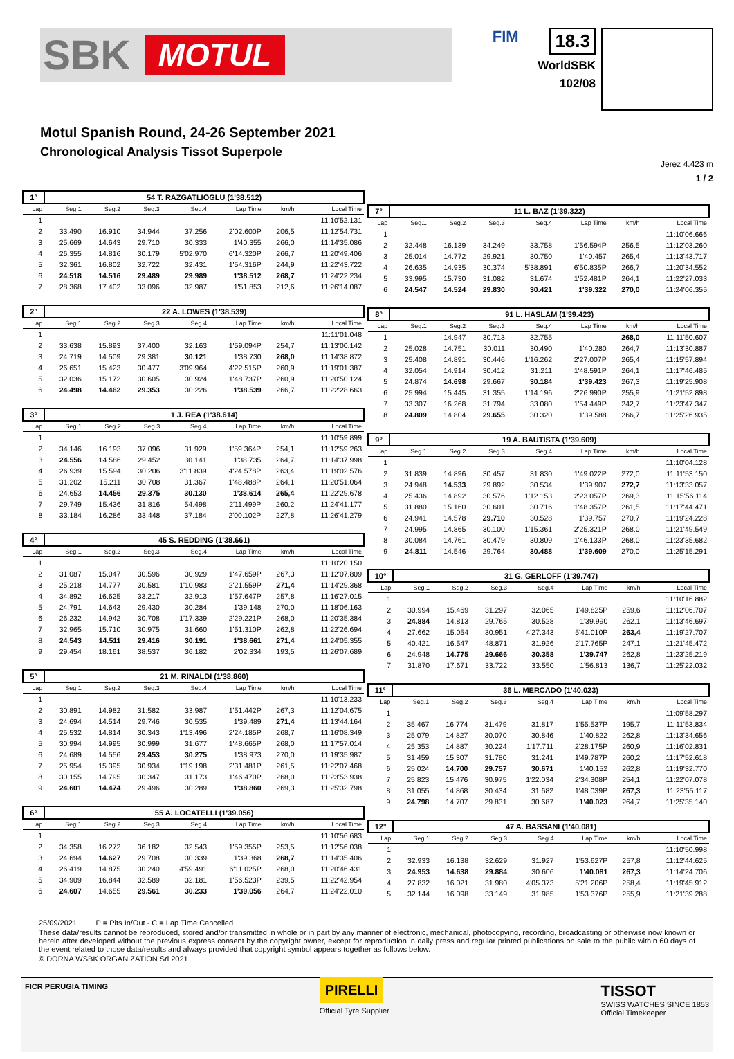SBK MOTUL
FIM
18.3
WorldSBK
102/08
Motul Spanish Round, 24-26 September 2021
Chronological Analysis Tissot Superpole
Jerez 4.423 m
1 / 2
| 1° | 54 T. RAZGATLIOGLU (1'38.512) | | | | | | |
| Lap | Seg.1 | Seg.2 | Seg.3 | Seg.4 | Lap Time | km/h | Local Time |
| 1 | | | | | | | 11:10'52.131 |
| 2 | 33.490 | 16.910 | 34.944 | 37.256 | 2'02.600P | 206,5 | 11:12'54.731 |
| 3 | 25.669 | 14.643 | 29.710 | 30.333 | 1'40.355 | 266,0 | 11:14'35.086 |
| 4 | 26.355 | 14.816 | 30.179 | 5'02.970 | 6'14.320P | 266,7 | 11:20'49.406 |
| 5 | 32.361 | 16.802 | 32.722 | 32.431 | 1'54.316P | 244,9 | 11:22'43.722 |
| 6 | 24.518 | 14.516 | 29.489 | 29.989 | 1'38.512 | 268,7 | 11:24'22.234 |
| 7 | 28.368 | 17.402 | 33.096 | 32.987 | 1'51.853 | 212,6 | 11:26'14.087 |
| 2° | 22 A. LOWES (1'38.539) | | | | | | |
| Lap | Seg.1 | Seg.2 | Seg.3 | Seg.4 | Lap Time | km/h | Local Time |
| 1 | | | | | | | 11:11'01.048 |
| 2 | 33.638 | 15.893 | 37.400 | 32.163 | 1'59.094P | 254,7 | 11:13'00.142 |
| 3 | 24.719 | 14.509 | 29.381 | 30.121 | 1'38.730 | 268,0 | 11:14'38.872 |
| 4 | 26.651 | 15.423 | 30.477 | 3'09.964 | 4'22.515P | 260,9 | 11:19'01.387 |
| 5 | 32.036 | 15.172 | 30.605 | 30.924 | 1'48.737P | 260,9 | 11:20'50.124 |
| 6 | 24.498 | 14.462 | 29.353 | 30.226 | 1'38.539 | 266,7 | 11:22'28.663 |
| 3° | 1 J. REA (1'38.614) | | | | | | |
| Lap | Seg.1 | Seg.2 | Seg.3 | Seg.4 | Lap Time | km/h | Local Time |
| 1 | | | | | | | 11:10'59.899 |
| 2 | 34.146 | 16.193 | 37.096 | 31.929 | 1'59.364P | 254,1 | 11:12'59.263 |
| 3 | 24.556 | 14.586 | 29.452 | 30.141 | 1'38.735 | 264,7 | 11:14'37.998 |
| 4 | 26.939 | 15.594 | 30.206 | 3'11.839 | 4'24.578P | 263,4 | 11:19'02.576 |
| 5 | 31.202 | 15.211 | 30.708 | 31.367 | 1'48.488P | 264,1 | 11:20'51.064 |
| 6 | 24.653 | 14.456 | 29.375 | 30.130 | 1'38.614 | 265,4 | 11:22'29.678 |
| 7 | 29.749 | 15.436 | 31.816 | 54.498 | 2'11.499P | 260,2 | 11:24'41.177 |
| 8 | 33.184 | 16.286 | 33.448 | 37.184 | 2'00.102P | 227,8 | 11:26'41.279 |
| 4° | 45 S. REDDING (1'38.661) | | | | | | |
| Lap | Seg.1 | Seg.2 | Seg.3 | Seg.4 | Lap Time | km/h | Local Time |
| 1 | | | | | | | 11:10'20.150 |
| 2 | 31.087 | 15.047 | 30.596 | 30.929 | 1'47.659P | 267,3 | 11:12'07.809 |
| 3 | 25.218 | 14.777 | 30.581 | 1'10.983 | 2'21.559P | 271,4 | 11:14'29.368 |
| 4 | 34.892 | 16.625 | 33.217 | 32.913 | 1'57.647P | 257,8 | 11:16'27.015 |
| 5 | 24.791 | 14.643 | 29.430 | 30.284 | 1'39.148 | 270,0 | 11:18'06.163 |
| 6 | 26.232 | 14.942 | 30.708 | 1'17.339 | 2'29.221P | 268,0 | 11:20'35.384 |
| 7 | 32.965 | 15.710 | 30.975 | 31.660 | 1'51.310P | 262,8 | 11:22'26.694 |
| 8 | 24.543 | 14.511 | 29.416 | 30.191 | 1'38.661 | 271,4 | 11:24'05.355 |
| 9 | 29.454 | 18.161 | 38.537 | 36.182 | 2'02.334 | 193,5 | 11:26'07.689 |
| 5° | 21 M. RINALDI (1'38.860) | | | | | | |
| Lap | Seg.1 | Seg.2 | Seg.3 | Seg.4 | Lap Time | km/h | Local Time |
| 1 | | | | | | | 11:10'13.233 |
| 2 | 30.891 | 14.982 | 31.582 | 33.987 | 1'51.442P | 267,3 | 11:12'04.675 |
| 3 | 24.694 | 14.514 | 29.746 | 30.535 | 1'39.489 | 271,4 | 11:13'44.164 |
| 4 | 25.532 | 14.814 | 30.343 | 1'13.496 | 2'24.185P | 268,7 | 11:16'08.349 |
| 5 | 30.994 | 14.995 | 30.999 | 31.677 | 1'48.665P | 268,0 | 11:17'57.014 |
| 6 | 24.689 | 14.556 | 29.453 | 30.275 | 1'38.973 | 270,0 | 11:19'35.987 |
| 7 | 25.954 | 15.395 | 30.934 | 1'19.198 | 2'31.481P | 261,5 | 11:22'07.468 |
| 8 | 30.155 | 14.795 | 30.347 | 31.173 | 1'46.470P | 268,0 | 11:23'53.938 |
| 9 | 24.601 | 14.474 | 29.496 | 30.289 | 1'38.860 | 269,3 | 11:25'32.798 |
| 6° | 55 A. LOCATELLI (1'39.056) | | | | | | |
| Lap | Seg.1 | Seg.2 | Seg.3 | Seg.4 | Lap Time | km/h | Local Time |
| 1 | | | | | | | 11:10'56.683 |
| 2 | 34.358 | 16.272 | 36.182 | 32.543 | 1'59.355P | 253,5 | 11:12'56.038 |
| 3 | 24.694 | 14.627 | 29.708 | 30.339 | 1'39.368 | 268,7 | 11:14'35.406 |
| 4 | 26.419 | 14.875 | 30.240 | 4'59.491 | 6'11.025P | 268,0 | 11:20'46.431 |
| 5 | 34.909 | 16.844 | 32.589 | 32.181 | 1'56.523P | 239,5 | 11:22'42.954 |
| 6 | 24.607 | 14.655 | 29.561 | 30.233 | 1'39.056 | 264,7 | 11:24'22.010 |
| 7° | 11 L. BAZ (1'39.322) | | | | | | |
| Lap | Seg.1 | Seg.2 | Seg.3 | Seg.4 | Lap Time | km/h | Local Time |
| 1 | | | | | | | 11:10'06.666 |
| 2 | 32.448 | 16.139 | 34.249 | 33.758 | 1'56.594P | 256,5 | 11:12'03.260 |
| 3 | 25.014 | 14.772 | 29.921 | 30.750 | 1'40.457 | 265,4 | 11:13'43.717 |
| 4 | 26.635 | 14.935 | 30.374 | 5'38.891 | 6'50.835P | 266,7 | 11:20'34.552 |
| 5 | 33.995 | 15.730 | 31.082 | 31.674 | 1'52.481P | 264,1 | 11:22'27.033 |
| 6 | 24.547 | 14.524 | 29.830 | 30.421 | 1'39.322 | 270,0 | 11:24'06.355 |
| 8° | 91 L. HASLAM (1'39.423) | | | | | | |
| Lap | Seg.1 | Seg.2 | Seg.3 | Seg.4 | Lap Time | km/h | Local Time |
| 1 | | 14.947 | 30.713 | 32.755 | | 268,0 | 11:11'50.607 |
| 2 | 25.028 | 14.751 | 30.011 | 30.490 | 1'40.280 | 264,7 | 11:13'30.887 |
| 3 | 25.408 | 14.891 | 30.446 | 1'16.262 | 2'27.007P | 265,4 | 11:15'57.894 |
| 4 | 32.054 | 14.914 | 30.412 | 31.211 | 1'48.591P | 264,1 | 11:17'46.485 |
| 5 | 24.874 | 14.698 | 29.667 | 30.184 | 1'39.423 | 267,3 | 11:19'25.908 |
| 6 | 25.994 | 15.445 | 31.355 | 1'14.196 | 2'26.990P | 255,9 | 11:21'52.898 |
| 7 | 33.307 | 16.268 | 31.794 | 33.080 | 1'54.449P | 242,7 | 11:23'47.347 |
| 8 | 24.809 | 14.804 | 29.655 | 30.320 | 1'39.588 | 266,7 | 11:25'26.935 |
| 9° | 19 A. BAUTISTA (1'39.609) | | | | | | |
| Lap | Seg.1 | Seg.2 | Seg.3 | Seg.4 | Lap Time | km/h | Local Time |
| 1 | | | | | | | 11:10'04.128 |
| 2 | 31.839 | 14.896 | 30.457 | 31.830 | 1'49.022P | 272,0 | 11:11'53.150 |
| 3 | 24.948 | 14.533 | 29.892 | 30.534 | 1'39.907 | 272,7 | 11:13'33.057 |
| 4 | 25.436 | 14.892 | 30.576 | 1'12.153 | 2'23.057P | 269,3 | 11:15'56.114 |
| 5 | 31.880 | 15.160 | 30.601 | 30.716 | 1'48.357P | 261,5 | 11:17'44.471 |
| 6 | 24.941 | 14.578 | 29.710 | 30.528 | 1'39.757 | 270,7 | 11:19'24.228 |
| 7 | 24.995 | 14.865 | 30.100 | 1'15.361 | 2'25.321P | 268,0 | 11:21'49.549 |
| 8 | 30.084 | 14.761 | 30.479 | 30.809 | 1'46.133P | 268,0 | 11:23'35.682 |
| 9 | 24.811 | 14.546 | 29.764 | 30.488 | 1'39.609 | 270,0 | 11:25'15.291 |
| 10° | 31 G. GERLOFF (1'39.747) | | | | | | |
| Lap | Seg.1 | Seg.2 | Seg.3 | Seg.4 | Lap Time | km/h | Local Time |
| 1 | | | | | | | 11:10'16.882 |
| 2 | 30.994 | 15.469 | 31.297 | 32.065 | 1'49.825P | 259,6 | 11:12'06.707 |
| 3 | 24.884 | 14.813 | 29.765 | 30.528 | 1'39.990 | 262,1 | 11:13'46.697 |
| 4 | 27.662 | 15.054 | 30.951 | 4'27.343 | 5'41.010P | 263,4 | 11:19'27.707 |
| 5 | 40.421 | 16.547 | 48.871 | 31.926 | 2'17.765P | 247,1 | 11:21'45.472 |
| 6 | 24.948 | 14.775 | 29.666 | 30.358 | 1'39.747 | 262,8 | 11:23'25.219 |
| 7 | 31.870 | 17.671 | 33.722 | 33.550 | 1'56.813 | 136,7 | 11:25'22.032 |
| 11° | 36 L. MERCADO (1'40.023) | | | | | | |
| Lap | Seg.1 | Seg.2 | Seg.3 | Seg.4 | Lap Time | km/h | Local Time |
| 1 | | | | | | | 11:09'58.297 |
| 2 | 35.467 | 16.774 | 31.479 | 31.817 | 1'55.537P | 195,7 | 11:11'53.834 |
| 3 | 25.079 | 14.827 | 30.070 | 30.846 | 1'40.822 | 262,8 | 11:13'34.656 |
| 4 | 25.353 | 14.887 | 30.224 | 1'17.711 | 2'28.175P | 260,9 | 11:16'02.831 |
| 5 | 31.459 | 15.307 | 31.780 | 31.241 | 1'49.787P | 260,2 | 11:17'52.618 |
| 6 | 25.024 | 14.700 | 29.757 | 30.671 | 1'40.152 | 262,8 | 11:19'32.770 |
| 7 | 25.823 | 15.476 | 30.975 | 1'22.034 | 2'34.308P | 254,1 | 11:22'07.078 |
| 8 | 31.055 | 14.868 | 30.434 | 31.682 | 1'48.039P | 267,3 | 11:23'55.117 |
| 9 | 24.798 | 14.707 | 29.831 | 30.687 | 1'40.023 | 264,7 | 11:25'35.140 |
| 12° | 47 A. BASSANI (1'40.081) | | | | | | |
| Lap | Seg.1 | Seg.2 | Seg.3 | Seg.4 | Lap Time | km/h | Local Time |
| 1 | | | | | | | 11:10'50.998 |
| 2 | 32.933 | 16.138 | 32.629 | 31.927 | 1'53.627P | 257,8 | 11:12'44.625 |
| 3 | 24.953 | 14.638 | 29.884 | 30.606 | 1'40.081 | 267,3 | 11:14'24.706 |
| 4 | 27.832 | 16.021 | 31.980 | 4'05.373 | 5'21.206P | 258,4 | 11:19'45.912 |
| 5 | 32.144 | 16.098 | 33.149 | 31.985 | 1'53.376P | 255,9 | 11:21'39.288 |
25/09/2021 P = Pits In/Out - C = Lap Time Cancelled
These data/results cannot be reproduced, stored and/or transmitted in whole or in part by any manner of electronic, mechanical, photocopying, recording, broadcasting or otherwise now known or herein after developed without the previous express consent by the copyright owner, except for reproduction in daily press and regular printed publications on sale to the public within 60 days of the event related to those data/results and always provided that copyright symbol appears together as follows below.
© DORNA WSBK ORGANIZATION Srl 2021
FICR PERUGIA TIMING PIRELLI
Official Tyre Supplier TISSOT
SWISS WATCHES SINCE 1853
Official Timekeeper